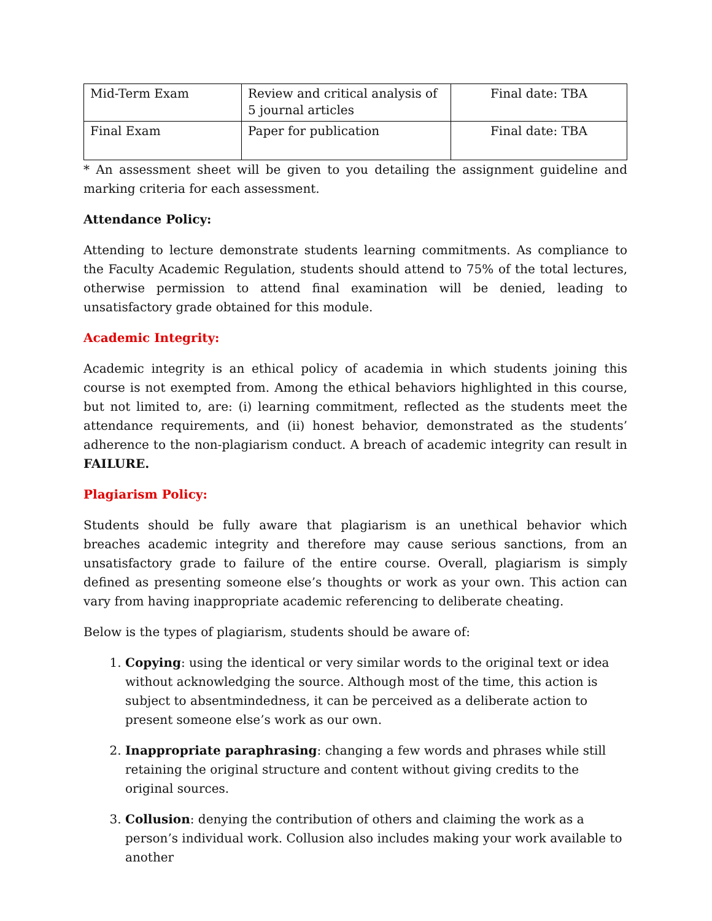| Mid-Term Exam | Review and critical analysis of 5 journal articles | Final date: TBA |
| Final Exam | Paper for publication | Final date: TBA |
* An assessment sheet will be given to you detailing the assignment guideline and marking criteria for each assessment.
Attendance Policy:
Attending to lecture demonstrate students learning commitments. As compliance to the Faculty Academic Regulation, students should attend to 75% of the total lectures, otherwise permission to attend final examination will be denied, leading to unsatisfactory grade obtained for this module.
Academic Integrity:
Academic integrity is an ethical policy of academia in which students joining this course is not exempted from. Among the ethical behaviors highlighted in this course, but not limited to, are: (i) learning commitment, reflected as the students meet the attendance requirements, and (ii) honest behavior, demonstrated as the students’ adherence to the non-plagiarism conduct. A breach of academic integrity can result in FAILURE.
Plagiarism Policy:
Students should be fully aware that plagiarism is an unethical behavior which breaches academic integrity and therefore may cause serious sanctions, from an unsatisfactory grade to failure of the entire course. Overall, plagiarism is simply defined as presenting someone else’s thoughts or work as your own. This action can vary from having inappropriate academic referencing to deliberate cheating.
Below is the types of plagiarism, students should be aware of:
1. Copying: using the identical or very similar words to the original text or idea without acknowledging the source. Although most of the time, this action is subject to absentmindedness, it can be perceived as a deliberate action to present someone else’s work as our own.
2. Inappropriate paraphrasing: changing a few words and phrases while still retaining the original structure and content without giving credits to the original sources.
3. Collusion: denying the contribution of others and claiming the work as a person’s individual work. Collusion also includes making your work available to another